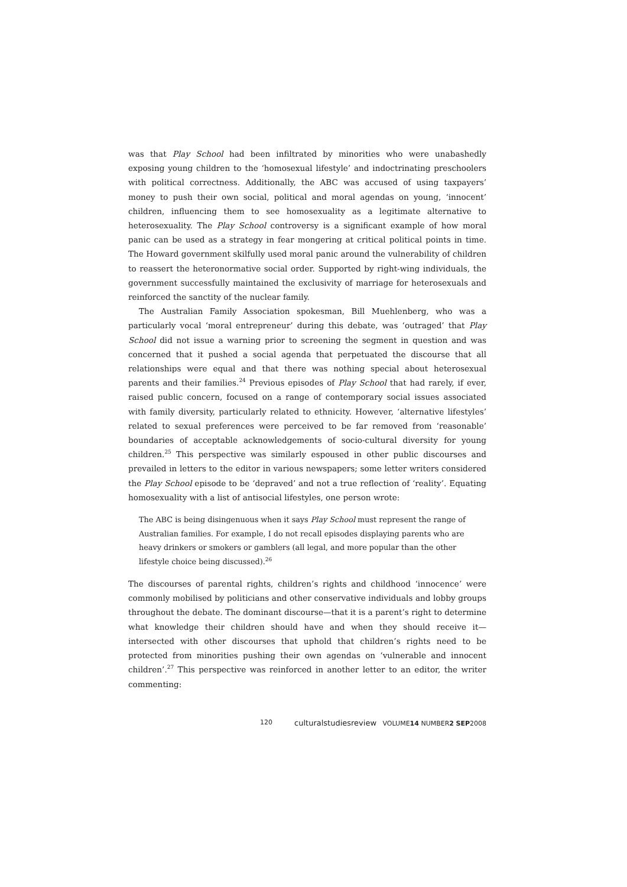was that Play School had been infiltrated by minorities who were unabashedly exposing young children to the ‘homosexual lifestyle’ and indoctrinating preschoolers with political correctness. Additionally, the ABC was accused of using taxpayers’ money to push their own social, political and moral agendas on young, ‘innocent’ children, influencing them to see homosexuality as a legitimate alternative to heterosexuality. The Play School controversy is a significant example of how moral panic can be used as a strategy in fear mongering at critical political points in time. The Howard government skilfully used moral panic around the vulnerability of children to reassert the heteronormative social order. Supported by right-wing individuals, the government successfully maintained the exclusivity of marriage for heterosexuals and reinforced the sanctity of the nuclear family.
The Australian Family Association spokesman, Bill Muehlenberg, who was a particularly vocal ‘moral entrepreneur’ during this debate, was ‘outraged’ that Play School did not issue a warning prior to screening the segment in question and was concerned that it pushed a social agenda that perpetuated the discourse that all relationships were equal and that there was nothing special about heterosexual parents and their families.<sup>24</sup> Previous episodes of Play School that had rarely, if ever, raised public concern, focused on a range of contemporary social issues associated with family diversity, particularly related to ethnicity. However, ‘alternative lifestyles’ related to sexual preferences were perceived to be far removed from ‘reasonable’ boundaries of acceptable acknowledgements of socio-cultural diversity for young children.<sup>25</sup> This perspective was similarly espoused in other public discourses and prevailed in letters to the editor in various newspapers; some letter writers considered the Play School episode to be ‘depraved’ and not a true reflection of ‘reality’. Equating homosexuality with a list of antisocial lifestyles, one person wrote:
The ABC is being disingenuous when it says Play School must represent the range of Australian families. For example, I do not recall episodes displaying parents who are heavy drinkers or smokers or gamblers (all legal, and more popular than the other lifestyle choice being discussed).<sup>26</sup>
The discourses of parental rights, children’s rights and childhood ‘innocence’ were commonly mobilised by politicians and other conservative individuals and lobby groups throughout the debate. The dominant discourse—that it is a parent’s right to determine what knowledge their children should have and when they should receive it—intersected with other discourses that uphold that children’s rights need to be protected from minorities pushing their own agendas on ‘vulnerable and innocent children’.<sup>27</sup> This perspective was reinforced in another letter to an editor, the writer commenting:
120 culturalstudiesreview VOLUME14 NUMBER2 SEP2008